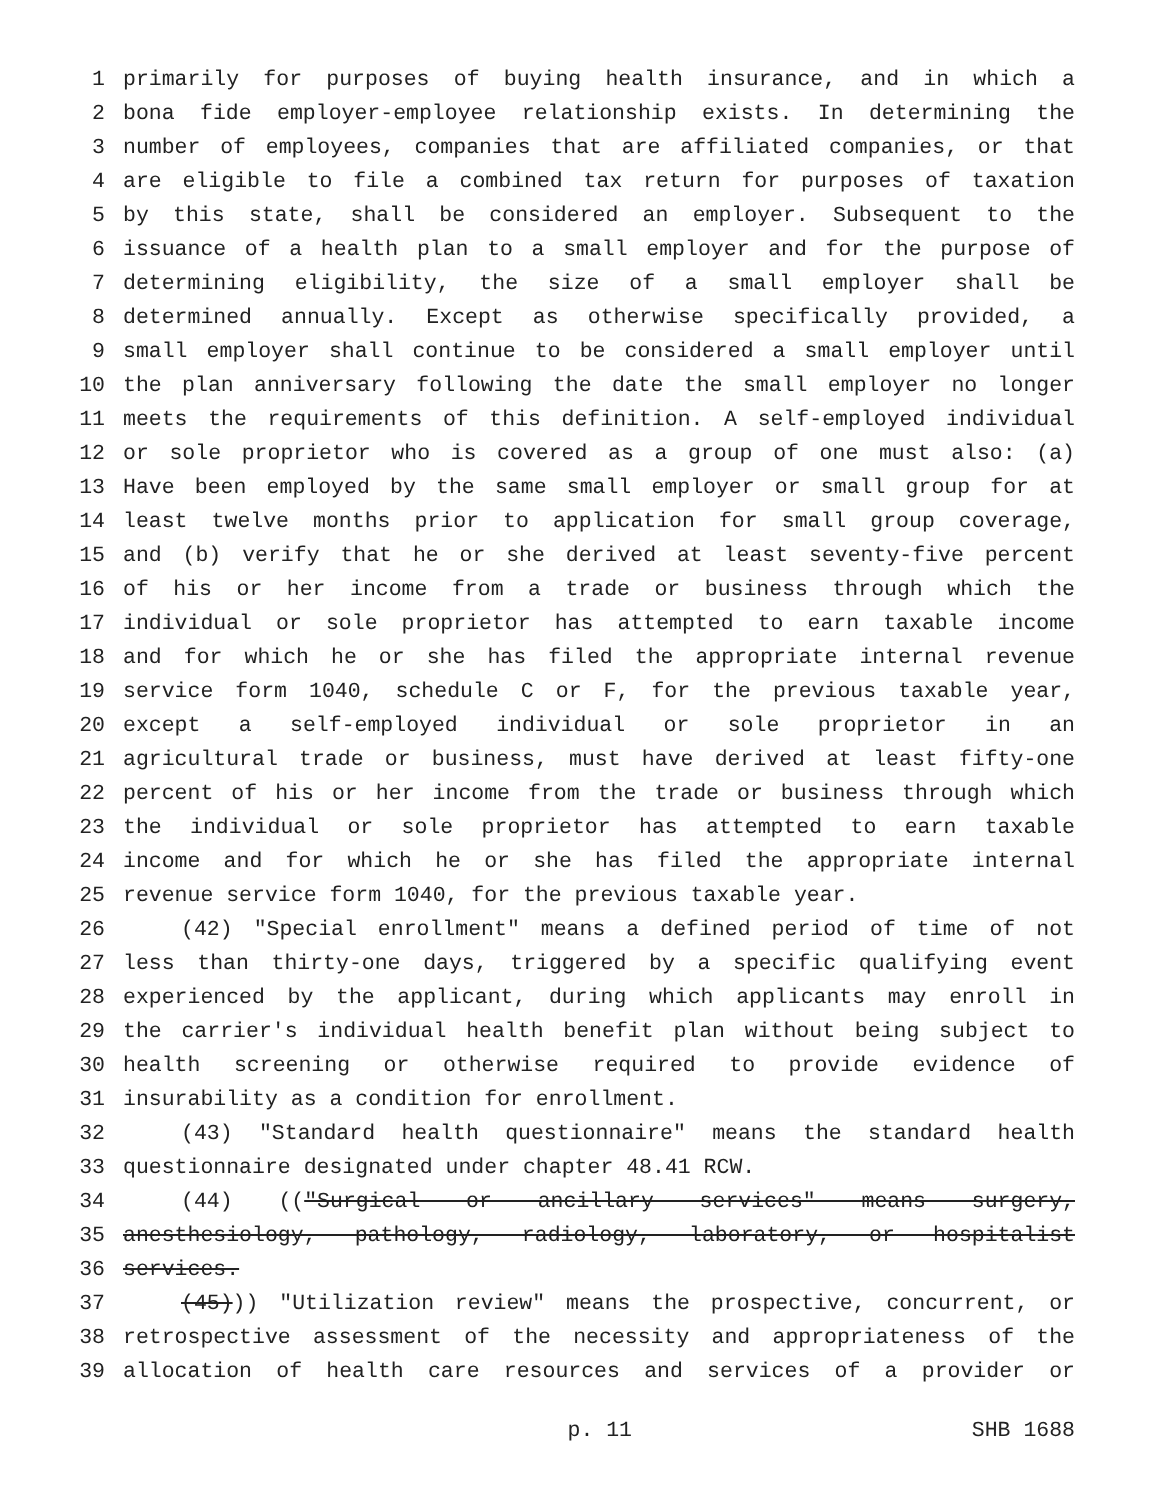1 primarily for purposes of buying health insurance, and in which a
2 bona fide employer-employee relationship exists. In determining the
3 number of employees, companies that are affiliated companies, or that
4 are eligible to file a combined tax return for purposes of taxation
5 by this state, shall be considered an employer. Subsequent to the
6 issuance of a health plan to a small employer and for the purpose of
7 determining eligibility, the size of a small employer shall be
8 determined annually. Except as otherwise specifically provided, a
9 small employer shall continue to be considered a small employer until
10 the plan anniversary following the date the small employer no longer
11 meets the requirements of this definition. A self-employed individual
12 or sole proprietor who is covered as a group of one must also: (a)
13 Have been employed by the same small employer or small group for at
14 least twelve months prior to application for small group coverage,
15 and (b) verify that he or she derived at least seventy-five percent
16 of his or her income from a trade or business through which the
17 individual or sole proprietor has attempted to earn taxable income
18 and for which he or she has filed the appropriate internal revenue
19 service form 1040, schedule C or F, for the previous taxable year,
20 except a self-employed individual or sole proprietor in an
21 agricultural trade or business, must have derived at least fifty-one
22 percent of his or her income from the trade or business through which
23 the individual or sole proprietor has attempted to earn taxable
24 income and for which he or she has filed the appropriate internal
25 revenue service form 1040, for the previous taxable year.
26 (42) "Special enrollment" means a defined period of time of not
27 less than thirty-one days, triggered by a specific qualifying event
28 experienced by the applicant, during which applicants may enroll in
29 the carrier's individual health benefit plan without being subject to
30 health screening or otherwise required to provide evidence of
31 insurability as a condition for enrollment.
32 (43) "Standard health questionnaire" means the standard health
33 questionnaire designated under chapter 48.41 RCW.
34 (44) (("Surgical or ancillary services" means surgery,
35 anesthesiology, pathology, radiology, laboratory, or hospitalist
36 services.
37 (45))) "Utilization review" means the prospective, concurrent, or
38 retrospective assessment of the necessity and appropriateness of the
39 allocation of health care resources and services of a provider or
p. 11 SHB 1688